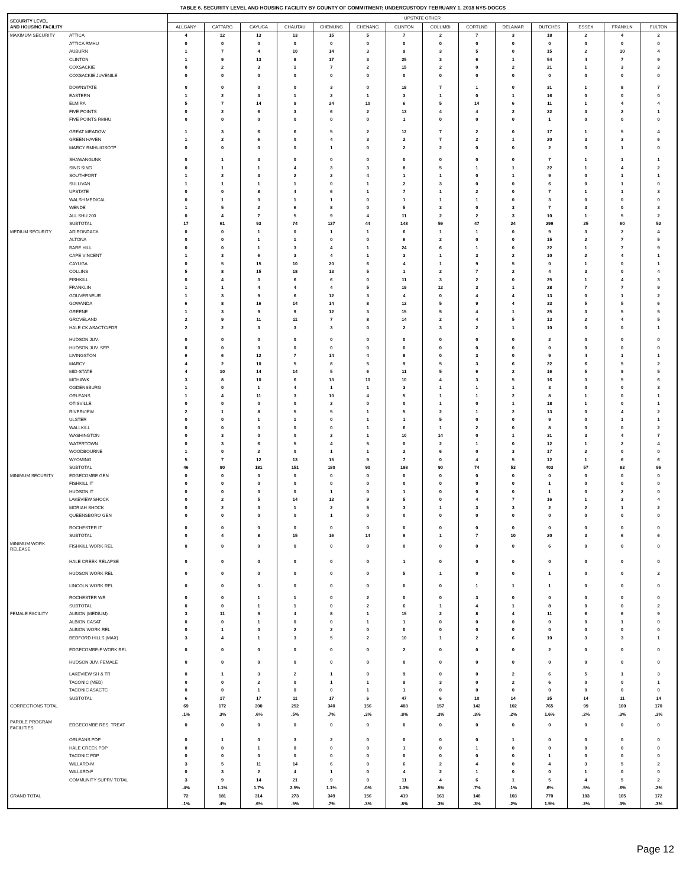TABLE 6. SECURITY LEVEL AND HOUSING FACILITY BY COUNTY OF COMMITMENT; UNDERCUSTODY FEBRUARY 1, 2018 NYS-DOCCS
| SECURITY LEVEL AND HOUSING FACILITY | | UPSTATE OTHER | | | | | | | | | | | | | |
| --- | --- | --- | --- | --- | --- | --- | --- | --- | --- | --- | --- | --- | --- | --- | --- |
| | | ALLGANY | CATTARG | CAYUGA | CHAUTAU | CHEMUNG | CHENANG | CLINTON | COLUMBI | CORTLND | DELAWAR | DUTCHES | ESSEX | FRANKLN | FULTON |
| MAXIMUM SECURITY | ATTICA | 4 | 12 | 13 | 13 | 15 | 5 | 7 | 2 | 7 | 3 | 18 | 2 | 4 | 2 |
| | ATTICA RMHU | 0 | 0 | 0 | 0 | 0 | 0 | 0 | 0 | 0 | 0 | 0 | 0 | 0 | 0 |
| | AUBURN | 1 | 7 | 4 | 10 | 14 | 3 | 9 | 3 | 5 | 0 | 15 | 2 | 10 | 4 |
| | CLINTON | 1 | 9 | 13 | 8 | 17 | 3 | 25 | 3 | 6 | 1 | 54 | 4 | 7 | 9 |
| | COXSACKIE | 0 | 2 | 3 | 1 | 7 | 2 | 15 | 2 | 0 | 2 | 21 | 1 | 3 | 3 |
| | COXSACKIE JUVENILE | 0 | 0 | 0 | 0 | 0 | 0 | 0 | 0 | 0 | 0 | 0 | 0 | 0 | 0 |
| | DOWNSTATE | 0 | 0 | 0 | 0 | 3 | 0 | 18 | 7 | 1 | 0 | 31 | 1 | 8 | 7 |
| | EASTERN | 1 | 2 | 3 | 1 | 2 | 1 | 3 | 1 | 0 | 1 | 16 | 0 | 0 | 0 |
| | ELMIRA | 5 | 7 | 14 | 9 | 24 | 10 | 6 | 5 | 14 | 6 | 11 | 1 | 4 | 4 |
| | FIVE POINTS | 0 | 2 | 6 | 3 | 6 | 2 | 13 | 4 | 4 | 2 | 22 | 3 | 2 | 1 |
| | FIVE POINTS RMHU | 0 | 0 | 0 | 0 | 0 | 0 | 1 | 0 | 0 | 0 | 1 | 0 | 0 | 0 |
| | GREAT MEADOW | 1 | 3 | 6 | 6 | 5 | 2 | 12 | 7 | 2 | 0 | 17 | 1 | 5 | 4 |
| | GREEN HAVEN | 1 | 2 | 6 | 0 | 4 | 3 | 2 | 7 | 2 | 1 | 20 | 3 | 3 | 6 |
| | MARCY RMHU/OSOTP | 0 | 0 | 0 | 0 | 1 | 0 | 2 | 2 | 0 | 0 | 2 | 0 | 1 | 0 |
| | SHAWANGUNK | 0 | 1 | 3 | 0 | 0 | 0 | 0 | 0 | 0 | 0 | 7 | 1 | 1 | 1 |
| | SING SING | 0 | 1 | 1 | 4 | 3 | 3 | 8 | 5 | 1 | 1 | 22 | 1 | 4 | 2 |
| | SOUTHPORT | 1 | 2 | 3 | 2 | 2 | 4 | 1 | 1 | 0 | 1 | 9 | 0 | 1 | 1 |
| | SULLIVAN | 1 | 1 | 1 | 1 | 0 | 1 | 2 | 3 | 0 | 0 | 6 | 0 | 1 | 0 |
| | UPSTATE | 0 | 0 | 8 | 4 | 6 | 1 | 7 | 1 | 2 | 0 | 7 | 1 | 1 | 3 |
| | WALSH MEDICAL | 0 | 1 | 0 | 1 | 1 | 0 | 1 | 1 | 1 | 0 | 3 | 0 | 0 | 0 |
| | WENDE | 1 | 5 | 2 | 6 | 8 | 0 | 5 | 3 | 0 | 3 | 7 | 3 | 0 | 3 |
| | ALL SHU 200 | 0 | 4 | 7 | 5 | 9 | 4 | 11 | 2 | 2 | 3 | 10 | 1 | 5 | 2 |
| | SUBTOTAL | 17 | 61 | 93 | 74 | 127 | 44 | 148 | 59 | 47 | 24 | 299 | 25 | 60 | 52 |
| MEDIUM SECURITY | ADIRONDACK | 0 | 0 | 1 | 0 | 1 | 1 | 6 | 1 | 1 | 0 | 9 | 3 | 2 | 4 |
| | ALTONA | 0 | 0 | 1 | 1 | 0 | 0 | 6 | 2 | 0 | 0 | 15 | 2 | 7 | 5 |
| | BARE HILL | 0 | 0 | 1 | 3 | 4 | 1 | 24 | 6 | 1 | 0 | 22 | 1 | 7 | 9 |
| | CAPE VINCENT | 1 | 3 | 6 | 3 | 4 | 1 | 3 | 1 | 3 | 2 | 10 | 2 | 4 | 1 |
| | CAYUGA | 0 | 5 | 15 | 10 | 20 | 6 | 4 | 1 | 9 | 5 | 0 | 1 | 0 | 1 |
| | COLLINS | 5 | 8 | 15 | 18 | 13 | 5 | 1 | 2 | 7 | 2 | 4 | 3 | 0 | 4 |
| | FISHKILL | 0 | 4 | 3 | 6 | 6 | 0 | 11 | 3 | 2 | 0 | 25 | 1 | 4 | 3 |
| | FRANKLIN | 1 | 1 | 4 | 4 | 4 | 5 | 19 | 12 | 3 | 1 | 28 | 7 | 7 | 9 |
| | GOUVERNEUR | 1 | 3 | 9 | 6 | 12 | 3 | 4 | 0 | 4 | 4 | 13 | 0 | 1 | 2 |
| | GOWANDA | 6 | 8 | 16 | 14 | 14 | 8 | 12 | 5 | 9 | 4 | 33 | 5 | 5 | 6 |
| | GREENE | 1 | 3 | 9 | 9 | 12 | 3 | 15 | 5 | 4 | 1 | 25 | 3 | 5 | 5 |
| | GROVELAND | 2 | 9 | 11 | 11 | 7 | 8 | 14 | 2 | 4 | 5 | 13 | 2 | 4 | 5 |
| | HALE CK ASACTC/FDR | 2 | 2 | 3 | 3 | 3 | 0 | 2 | 3 | 2 | 1 | 10 | 0 | 0 | 1 |
| | HUDSON JUV. | 0 | 0 | 0 | 0 | 0 | 0 | 0 | 0 | 0 | 0 | 2 | 0 | 0 | 0 |
| | HUDSON JUV. SEP. | 0 | 0 | 0 | 0 | 0 | 0 | 0 | 0 | 0 | 0 | 0 | 0 | 0 | 0 |
| | LIVINGSTON | 6 | 6 | 12 | 7 | 14 | 4 | 8 | 0 | 3 | 0 | 9 | 4 | 1 | 1 |
| | MARCY | 4 | 2 | 10 | 5 | 8 | 5 | 9 | 5 | 3 | 6 | 22 | 6 | 5 | 2 |
| | MID-STATE | 4 | 10 | 14 | 14 | 5 | 6 | 11 | 5 | 6 | 2 | 16 | 5 | 9 | 5 |
| | MOHAWK | 3 | 8 | 10 | 6 | 13 | 10 | 10 | 4 | 3 | 5 | 16 | 3 | 5 | 6 |
| | OGDENSBURG | 1 | 0 | 1 | 4 | 1 | 1 | 3 | 1 | 1 | 1 | 3 | 0 | 0 | 3 |
| | ORLEANS | 1 | 4 | 11 | 3 | 10 | 4 | 5 | 1 | 1 | 2 | 8 | 1 | 0 | 1 |
| | OTISVILLE | 0 | 0 | 0 | 0 | 2 | 0 | 0 | 1 | 0 | 1 | 18 | 1 | 0 | 1 |
| | RIVERVIEW | 2 | 1 | 8 | 5 | 5 | 1 | 5 | 2 | 1 | 2 | 13 | 0 | 4 | 2 |
| | ULSTER | 0 | 0 | 1 | 1 | 0 | 1 | 1 | 5 | 0 | 0 | 9 | 0 | 1 | 1 |
| | WALLKILL | 0 | 0 | 0 | 0 | 0 | 1 | 6 | 1 | 2 | 0 | 8 | 0 | 0 | 2 |
| | WASHINGTON | 0 | 3 | 0 | 0 | 2 | 1 | 10 | 14 | 0 | 1 | 31 | 3 | 4 | 7 |
| | WATERTOWN | 0 | 3 | 6 | 5 | 4 | 5 | 0 | 2 | 1 | 0 | 12 | 1 | 2 | 4 |
| | WOODBOURNE | 1 | 0 | 2 | 0 | 1 | 1 | 2 | 6 | 0 | 3 | 17 | 2 | 0 | 0 |
| | WYOMING | 5 | 7 | 12 | 13 | 15 | 9 | 7 | 0 | 4 | 5 | 12 | 1 | 6 | 6 |
| | SUBTOTAL | 46 | 90 | 181 | 151 | 180 | 90 | 198 | 90 | 74 | 53 | 403 | 57 | 83 | 96 |
| MINIMUM SECURITY | EDGECOMBE GEN | 0 | 0 | 0 | 0 | 0 | 0 | 0 | 0 | 0 | 0 | 0 | 0 | 0 | 0 |
| | FISHKILL IT | 0 | 0 | 0 | 0 | 0 | 0 | 0 | 0 | 0 | 0 | 1 | 0 | 0 | 0 |
| | HUDSON IT | 0 | 0 | 0 | 0 | 1 | 0 | 1 | 0 | 0 | 0 | 1 | 0 | 2 | 0 |
| | LAKEVIEW SHOCK | 0 | 2 | 5 | 14 | 12 | 9 | 5 | 0 | 4 | 7 | 16 | 1 | 3 | 4 |
| | MORIAH SHOCK | 0 | 2 | 3 | 1 | 2 | 5 | 3 | 1 | 3 | 3 | 2 | 2 | 1 | 2 |
| | QUEENSBORO GEN | 0 | 0 | 0 | 0 | 1 | 0 | 0 | 0 | 0 | 0 | 0 | 0 | 0 | 0 |
| | ROCHESTER IT | 0 | 0 | 0 | 0 | 0 | 0 | 0 | 0 | 0 | 0 | 0 | 0 | 0 | 0 |
| | SUBTOTAL | 0 | 4 | 8 | 15 | 16 | 14 | 9 | 1 | 7 | 10 | 20 | 3 | 6 | 6 |
| MINIMUM WORK RELEASE | FISHKILL WORK REL | 0 | 0 | 0 | 0 | 0 | 0 | 0 | 0 | 0 | 0 | 6 | 0 | 0 | 0 |
| | HALE CREEK RELAPSE | 0 | 0 | 0 | 0 | 0 | 0 | 1 | 0 | 0 | 0 | 0 | 0 | 0 | 0 |
| | HUDSON WORK REL | 0 | 0 | 0 | 0 | 0 | 0 | 5 | 1 | 0 | 0 | 1 | 0 | 0 | 2 |
| | LINCOLN WORK REL | 0 | 0 | 0 | 0 | 0 | 0 | 0 | 0 | 1 | 1 | 1 | 0 | 0 | 0 |
| | ROCHESTER WR | 0 | 0 | 1 | 1 | 0 | 2 | 0 | 0 | 3 | 0 | 0 | 0 | 0 | 0 |
| | SUBTOTAL | 0 | 0 | 1 | 1 | 0 | 2 | 6 | 1 | 4 | 1 | 8 | 0 | 0 | 2 |
| FEMALE FACILITY | ALBION (MEDIUM) | 3 | 11 | 9 | 4 | 8 | 1 | 15 | 2 | 8 | 4 | 11 | 6 | 6 | 9 |
| | ALBION CASAT | 0 | 0 | 1 | 0 | 0 | 1 | 1 | 0 | 0 | 0 | 0 | 0 | 1 | 0 |
| | ALBION WORK REL | 0 | 1 | 0 | 2 | 2 | 0 | 0 | 0 | 0 | 0 | 0 | 0 | 0 | 0 |
| | BEDFORD HILLS (MAX) | 3 | 4 | 1 | 3 | 5 | 2 | 10 | 1 | 2 | 6 | 10 | 3 | 3 | 1 |
| | EDGECOMBE-F WORK REL | 0 | 0 | 0 | 0 | 0 | 0 | 2 | 0 | 0 | 0 | 2 | 0 | 0 | 0 |
| | HUDSON JUV. FEMALE | 0 | 0 | 0 | 0 | 0 | 0 | 0 | 0 | 0 | 0 | 0 | 0 | 0 | 0 |
| | LAKEVIEW SH & TR | 0 | 1 | 3 | 2 | 1 | 0 | 9 | 0 | 0 | 2 | 6 | 5 | 1 | 3 |
| | TACONIC (MED) | 0 | 0 | 2 | 0 | 1 | 1 | 9 | 3 | 0 | 2 | 6 | 0 | 0 | 1 |
| | TACONIC ASACTC | 0 | 0 | 1 | 0 | 0 | 1 | 1 | 0 | 0 | 0 | 0 | 0 | 0 | 0 |
| | SUBTOTAL | 6 | 17 | 17 | 11 | 17 | 6 | 47 | 6 | 10 | 14 | 35 | 14 | 11 | 14 |
| CORRECTIONS TOTAL | | 69 | 172 | 300 | 252 | 340 | 156 | 408 | 157 | 142 | 102 | 765 | 99 | 160 | 170 |
| | | .1% | .3% | .6% | .5% | .7% | .3% | .8% | .3% | .3% | .2% | 1.6% | .2% | .3% | .3% |
| PAROLE PROGRAM FACILITIES | EDGECOMBE RES. TREAT. | 0 | 0 | 0 | 0 | 0 | 0 | 0 | 0 | 0 | 0 | 0 | 0 | 0 | 0 |
| | ORLEANS PDP | 0 | 1 | 0 | 3 | 2 | 0 | 0 | 0 | 0 | 1 | 0 | 0 | 0 | 0 |
| | HALE CREEK PDP | 0 | 0 | 1 | 0 | 0 | 0 | 1 | 0 | 1 | 0 | 0 | 0 | 0 | 0 |
| | TACONIC PDP | 0 | 0 | 0 | 0 | 0 | 0 | 0 | 0 | 0 | 0 | 1 | 0 | 0 | 0 |
| | WILLARD-M | 3 | 5 | 11 | 14 | 6 | 0 | 6 | 2 | 4 | 0 | 4 | 3 | 5 | 2 |
| | WILLARD-F | 0 | 3 | 2 | 4 | 1 | 0 | 4 | 2 | 1 | 0 | 0 | 1 | 0 | 0 |
| | COMMUNITY SUPRV TOTAL | 3 | 9 | 14 | 21 | 9 | 0 | 11 | 4 | 6 | 1 | 5 | 4 | 5 | 2 |
| | | .4% | 1.1% | 1.7% | 2.5% | 1.1% | .0% | 1.3% | .5% | .7% | .1% | .6% | .5% | .6% | .2% |
| GRAND TOTAL | | 72 | 181 | 314 | 273 | 349 | 156 | 419 | 161 | 148 | 103 | 770 | 103 | 165 | 172 |
| | | .1% | .4% | .6% | .5% | .7% | .3% | .8% | .3% | .3% | .2% | 1.5% | .2% | .3% | .3% |
Page 12